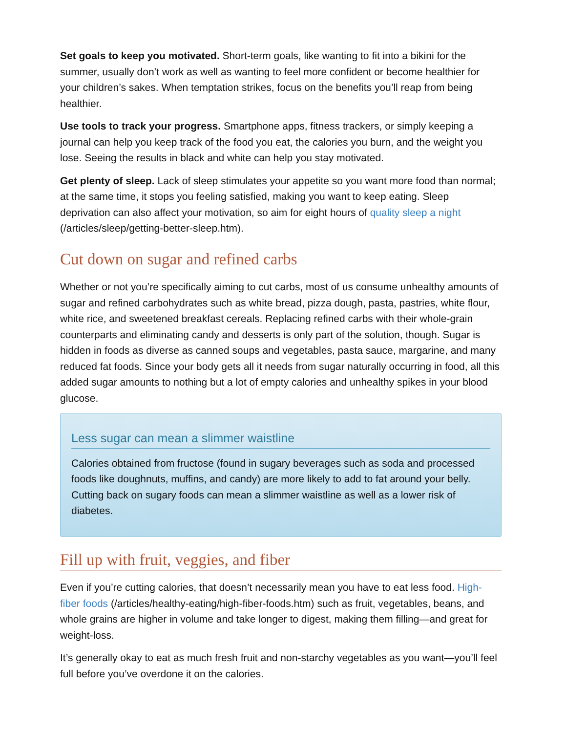Set goals to keep you motivated. Short-term goals, like wanting to fit into a bikini for the summer, usually don’t work as well as wanting to feel more confident or become healthier for your children’s sakes. When temptation strikes, focus on the benefits you’ll reap from being healthier.
Use tools to track your progress. Smartphone apps, fitness trackers, or simply keeping a journal can help you keep track of the food you eat, the calories you burn, and the weight you lose. Seeing the results in black and white can help you stay motivated.
Get plenty of sleep. Lack of sleep stimulates your appetite so you want more food than normal; at the same time, it stops you feeling satisfied, making you want to keep eating. Sleep deprivation can also affect your motivation, so aim for eight hours of quality sleep a night (/articles/sleep/getting-better-sleep.htm).
Cut down on sugar and refined carbs
Whether or not you’re specifically aiming to cut carbs, most of us consume unhealthy amounts of sugar and refined carbohydrates such as white bread, pizza dough, pasta, pastries, white flour, white rice, and sweetened breakfast cereals. Replacing refined carbs with their whole-grain counterparts and eliminating candy and desserts is only part of the solution, though. Sugar is hidden in foods as diverse as canned soups and vegetables, pasta sauce, margarine, and many reduced fat foods. Since your body gets all it needs from sugar naturally occurring in food, all this added sugar amounts to nothing but a lot of empty calories and unhealthy spikes in your blood glucose.
Less sugar can mean a slimmer waistline
Calories obtained from fructose (found in sugary beverages such as soda and processed foods like doughnuts, muffins, and candy) are more likely to add to fat around your belly. Cutting back on sugary foods can mean a slimmer waistline as well as a lower risk of diabetes.
Fill up with fruit, veggies, and fiber
Even if you’re cutting calories, that doesn’t necessarily mean you have to eat less food. High-fiber foods (/articles/healthy-eating/high-fiber-foods.htm) such as fruit, vegetables, beans, and whole grains are higher in volume and take longer to digest, making them filling—and great for weight-loss.
It’s generally okay to eat as much fresh fruit and non-starchy vegetables as you want—you’ll feel full before you’ve overdone it on the calories.